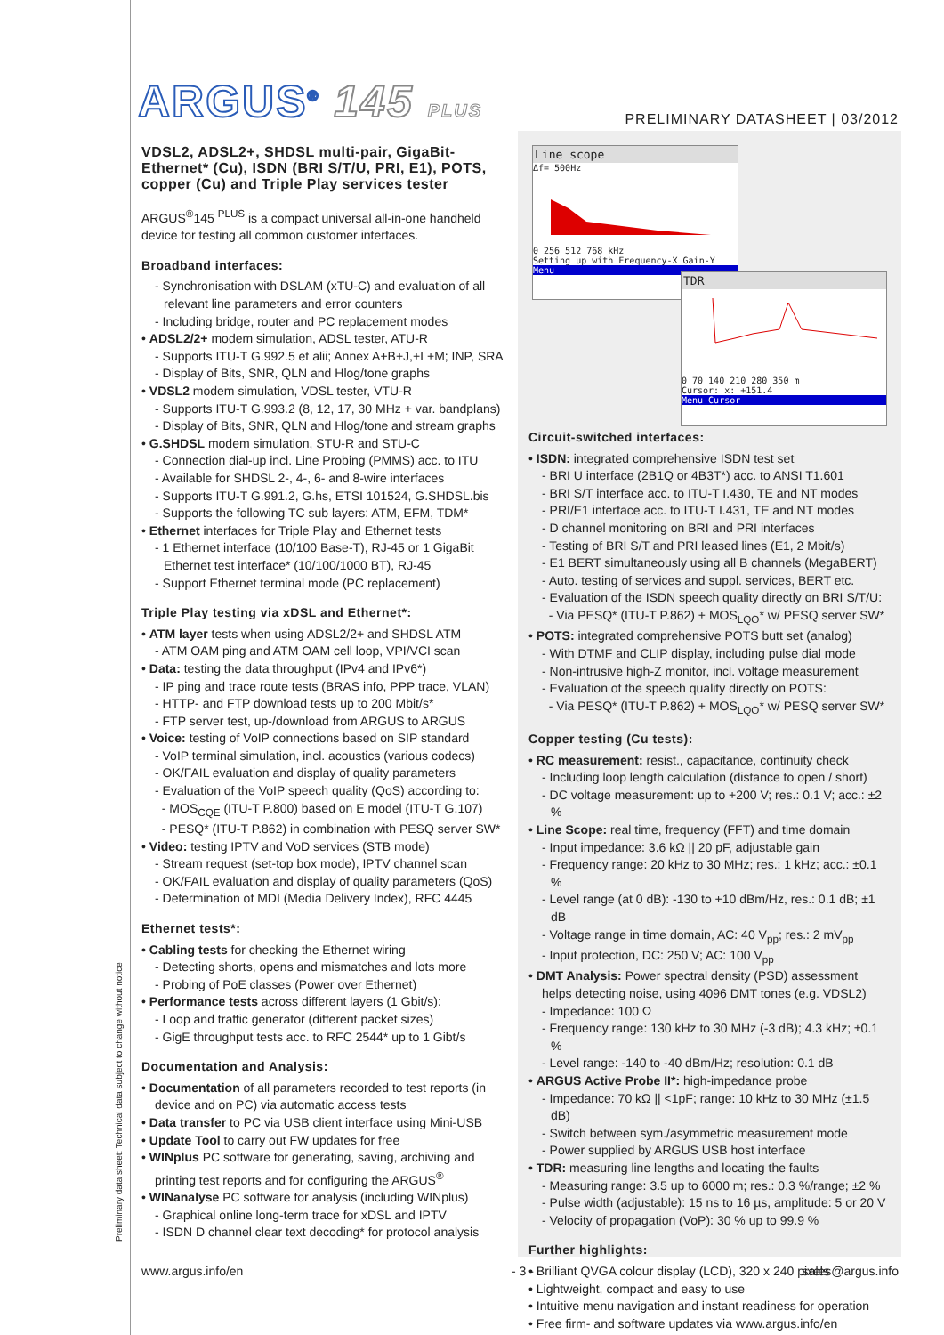ARGUS<sup>®</sup> 145 PLUS
PRELIMINARY DATASHEET | 03/2012
VDSL2, ADSL2+, SHDSL multi-pair, GigaBit-Ethernet* (Cu), ISDN (BRI S/T/U, PRI, E1), POTS, copper (Cu) and Triple Play services tester
ARGUS<sup>®</sup>145 <sup>PLUS</sup> is a compact universal all-in-one handheld device for testing all common customer interfaces.
Broadband interfaces:
- Synchronisation with DSLAM (xTU-C) and evaluation of all relevant line parameters and error counters
- Including bridge, router and PC replacement modes
• ADSL2/2+ modem simulation, ADSL tester, ATU-R
- Supports ITU-T G.992.5 et alii; Annex A+B+J,+L+M; INP, SRA
- Display of Bits, SNR, QLN and Hlog/tone graphs
• VDSL2 modem simulation, VDSL tester, VTU-R
- Supports ITU-T G.993.2 (8, 12, 17, 30 MHz + var. bandplans)
- Display of Bits, SNR, QLN and Hlog/tone and stream graphs
• G.SHDSL modem simulation, STU-R and STU-C
- Connection dial-up incl. Line Probing (PMMS) acc. to ITU
- Available for SHDSL 2-, 4-, 6- and 8-wire interfaces
- Supports ITU-T G.991.2, G.hs, ETSI 101524, G.SHDSL.bis
- Supports the following TC sub layers: ATM, EFM, TDM*
• Ethernet interfaces for Triple Play and Ethernet tests
- 1 Ethernet interface (10/100 Base-T), RJ-45 or 1 GigaBit Ethernet test interface* (10/100/1000 BT), RJ-45
- Support Ethernet terminal mode (PC replacement)
Triple Play testing via xDSL and Ethernet*:
• ATM layer tests when using ADSL2/2+ and SHDSL ATM
- ATM OAM ping and ATM OAM cell loop, VPI/VCI scan
• Data: testing the data throughput (IPv4 and IPv6*)
- IP ping and trace route tests (BRAS info, PPP trace, VLAN)
- HTTP- and FTP download tests up to 200 Mbit/s*
- FTP server test, up-/download from ARGUS to ARGUS
• Voice: testing of VoIP connections based on SIP standard
- VoIP terminal simulation, incl. acoustics (various codecs)
- OK/FAIL evaluation and display of quality parameters
- Evaluation of the VoIP speech quality (QoS) according to:
- MOS<sub>CQE</sub> (ITU-T P.800) based on E model (ITU-T G.107)
- PESQ* (ITU-T P.862) in combination with PESQ server SW*
• Video: testing IPTV and VoD services (STB mode)
- Stream request (set-top box mode), IPTV channel scan
- OK/FAIL evaluation and display of quality parameters (QoS)
- Determination of MDI (Media Delivery Index), RFC 4445
Ethernet tests*:
• Cabling tests for checking the Ethernet wiring
- Detecting shorts, opens and mismatches and lots more
- Probing of PoE classes (Power over Ethernet)
• Performance tests across different layers (1 Gbit/s):
- Loop and traffic generator (different packet sizes)
- GigE throughput tests acc. to RFC 2544* up to 1 Gibt/s
Documentation and Analysis:
• Documentation of all parameters recorded to test reports (in device and on PC) via automatic access tests
• Data transfer to PC via USB client interface using Mini-USB
• Update Tool to carry out FW updates for free
• WINplus PC software for generating, saving, archiving and printing test reports and for configuring the ARGUS<sup>®</sup>
• WINanalyse PC software for analysis (including WINplus)
- Graphical online long-term trace for xDSL and IPTV
- ISDN D channel clear text decoding* for protocol analysis
Line scope
Δf= 500Hz
0 256 512 768 kHz
Setting up with Frequency-X Gain-Y
Menu
TDR
0 70 140 210 280 350 m
Cursor: x: +151.4
Menu Cursor
Circuit-switched interfaces:
• ISDN: integrated comprehensive ISDN test set
- BRI U interface (2B1Q or 4B3T*) acc. to ANSI T1.601
- BRI S/T interface acc. to ITU-T I.430, TE and NT modes
- PRI/E1 interface acc. to ITU-T I.431, TE and NT modes
- D channel monitoring on BRI and PRI interfaces
- Testing of BRI S/T and PRI leased lines (E1, 2 Mbit/s)
- E1 BERT simultaneously using all B channels (MegaBERT)
- Auto. testing of services and suppl. services, BERT etc.
- Evaluation of the ISDN speech quality directly on BRI S/T/U:
- Via PESQ* (ITU-T P.862) + MOS<sub>LQO</sub>* w/ PESQ server SW*
• POTS: integrated comprehensive POTS butt set (analog)
- With DTMF and CLIP display, including pulse dial mode
- Non-intrusive high-Z monitor, incl. voltage measurement
- Evaluation of the speech quality directly on POTS:
- Via PESQ* (ITU-T P.862) + MOS<sub>LQO</sub>* w/ PESQ server SW*
Copper testing (Cu tests):
• RC measurement: resist., capacitance, continuity check
- Including loop length calculation (distance to open / short)
- DC voltage measurement: up to +200 V; res.: 0.1 V; acc.: ±2 %
• Line Scope: real time, frequency (FFT) and time domain
- Input impedance: 3.6 kΩ || 20 pF, adjustable gain
- Frequency range: 20 kHz to 30 MHz; res.: 1 kHz; acc.: ±0.1 %
- Level range (at 0 dB): -130 to +10 dBm/Hz, res.: 0.1 dB; ±1 dB
- Voltage range in time domain, AC: 40 V<sub>pp</sub>; res.: 2 mV<sub>pp</sub>
- Input protection, DC: 250 V; AC: 100 V<sub>pp</sub>
• DMT Analysis: Power spectral density (PSD) assessment helps detecting noise, using 4096 DMT tones (e.g. VDSL2)
- Impedance: 100 Ω
- Frequency range: 130 kHz to 30 MHz (-3 dB); 4.3 kHz; ±0.1 %
- Level range: -140 to -40 dBm/Hz; resolution: 0.1 dB
• ARGUS Active Probe II*: high-impedance probe
- Impedance: 70 kΩ || <1pF; range: 10 kHz to 30 MHz (±1.5 dB)
- Switch between sym./asymmetric measurement mode
- Power supplied by ARGUS USB host interface
• TDR: measuring line lengths and locating the faults
- Measuring range: 3.5 up to 6000 m; res.: 0.3 %/range; ±2 %
- Pulse width (adjustable): 15 ns to 16 µs, amplitude: 5 or 20 V
- Velocity of propagation (VoP): 30 % up to 99.9 %
Further highlights:
• Brilliant QVGA colour display (LCD), 320 x 240 pixels
• Lightweight, compact and easy to use
• Intuitive menu navigation and instant readiness for operation
• Free firm- and software updates via www.argus.info/en
Preliminary data sheet: Technical data subject to change without notice
www.argus.info/en - 3 - sales@argus.info